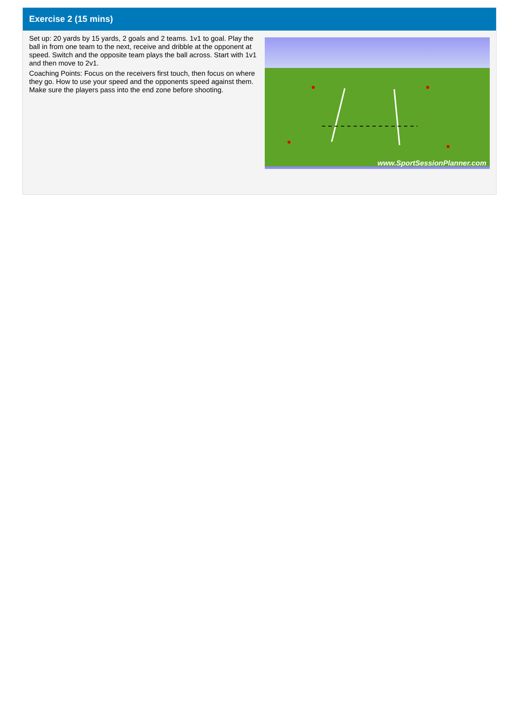Exercise 2 (15 mins)
Set up: 20 yards by 15 yards, 2 goals and 2 teams. 1v1 to goal. Play the ball in from one team to the next, receive and dribble at the opponent at speed. Switch and the opposite team plays the ball across. Start with 1v1 and then move to 2v1.
Coaching Points: Focus on the receivers first touch, then focus on where they go. How to use your speed and the opponents speed against them. Make sure the players pass into the end zone before shooting.
www.SportSessionPlanner.com